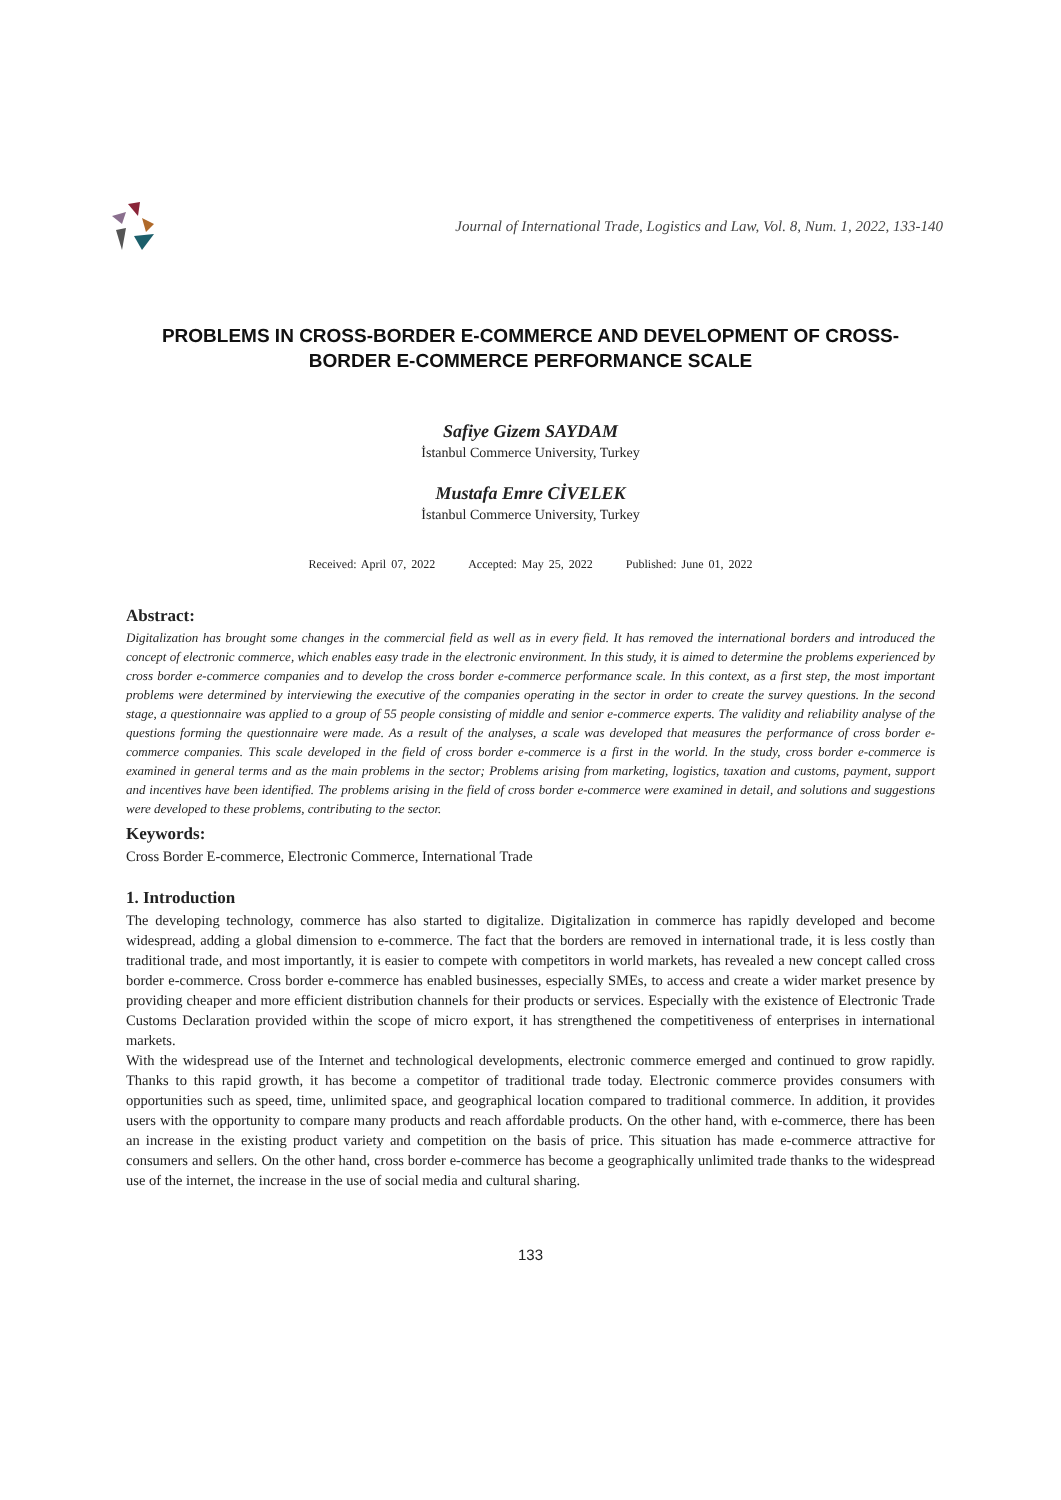Journal of International Trade, Logistics and Law, Vol. 8, Num. 1, 2022, 133-140
PROBLEMS IN CROSS-BORDER E-COMMERCE AND DEVELOPMENT OF CROSS-BORDER E-COMMERCE PERFORMANCE SCALE
Safiye Gizem SAYDAM
İstanbul Commerce University, Turkey
Mustafa Emre CİVELEK
İstanbul Commerce University, Turkey
Received: April 07, 2022 Accepted: May 25, 2022 Published: June 01, 2022
Abstract:
Digitalization has brought some changes in the commercial field as well as in every field. It has removed the international borders and introduced the concept of electronic commerce, which enables easy trade in the electronic environment. In this study, it is aimed to determine the problems experienced by cross border e-commerce companies and to develop the cross border e-commerce performance scale. In this context, as a first step, the most important problems were determined by interviewing the executive of the companies operating in the sector in order to create the survey questions. In the second stage, a questionnaire was applied to a group of 55 people consisting of middle and senior e-commerce experts. The validity and reliability analyse of the questions forming the questionnaire were made. As a result of the analyses, a scale was developed that measures the performance of cross border e-commerce companies. This scale developed in the field of cross border e-commerce is a first in the world. In the study, cross border e-commerce is examined in general terms and as the main problems in the sector; Problems arising from marketing, logistics, taxation and customs, payment, support and incentives have been identified. The problems arising in the field of cross border e-commerce were examined in detail, and solutions and suggestions were developed to these problems, contributing to the sector.
Keywords:
Cross Border E-commerce, Electronic Commerce, International Trade
1. Introduction
The developing technology, commerce has also started to digitalize. Digitalization in commerce has rapidly developed and become widespread, adding a global dimension to e-commerce. The fact that the borders are removed in international trade, it is less costly than traditional trade, and most importantly, it is easier to compete with competitors in world markets, has revealed a new concept called cross border e-commerce. Cross border e-commerce has enabled businesses, especially SMEs, to access and create a wider market presence by providing cheaper and more efficient distribution channels for their products or services. Especially with the existence of Electronic Trade Customs Declaration provided within the scope of micro export, it has strengthened the competitiveness of enterprises in international markets.
With the widespread use of the Internet and technological developments, electronic commerce emerged and continued to grow rapidly. Thanks to this rapid growth, it has become a competitor of traditional trade today. Electronic commerce provides consumers with opportunities such as speed, time, unlimited space, and geographical location compared to traditional commerce. In addition, it provides users with the opportunity to compare many products and reach affordable products. On the other hand, with e-commerce, there has been an increase in the existing product variety and competition on the basis of price. This situation has made e-commerce attractive for consumers and sellers. On the other hand, cross border e-commerce has become a geographically unlimited trade thanks to the widespread use of the internet, the increase in the use of social media and cultural sharing.
133